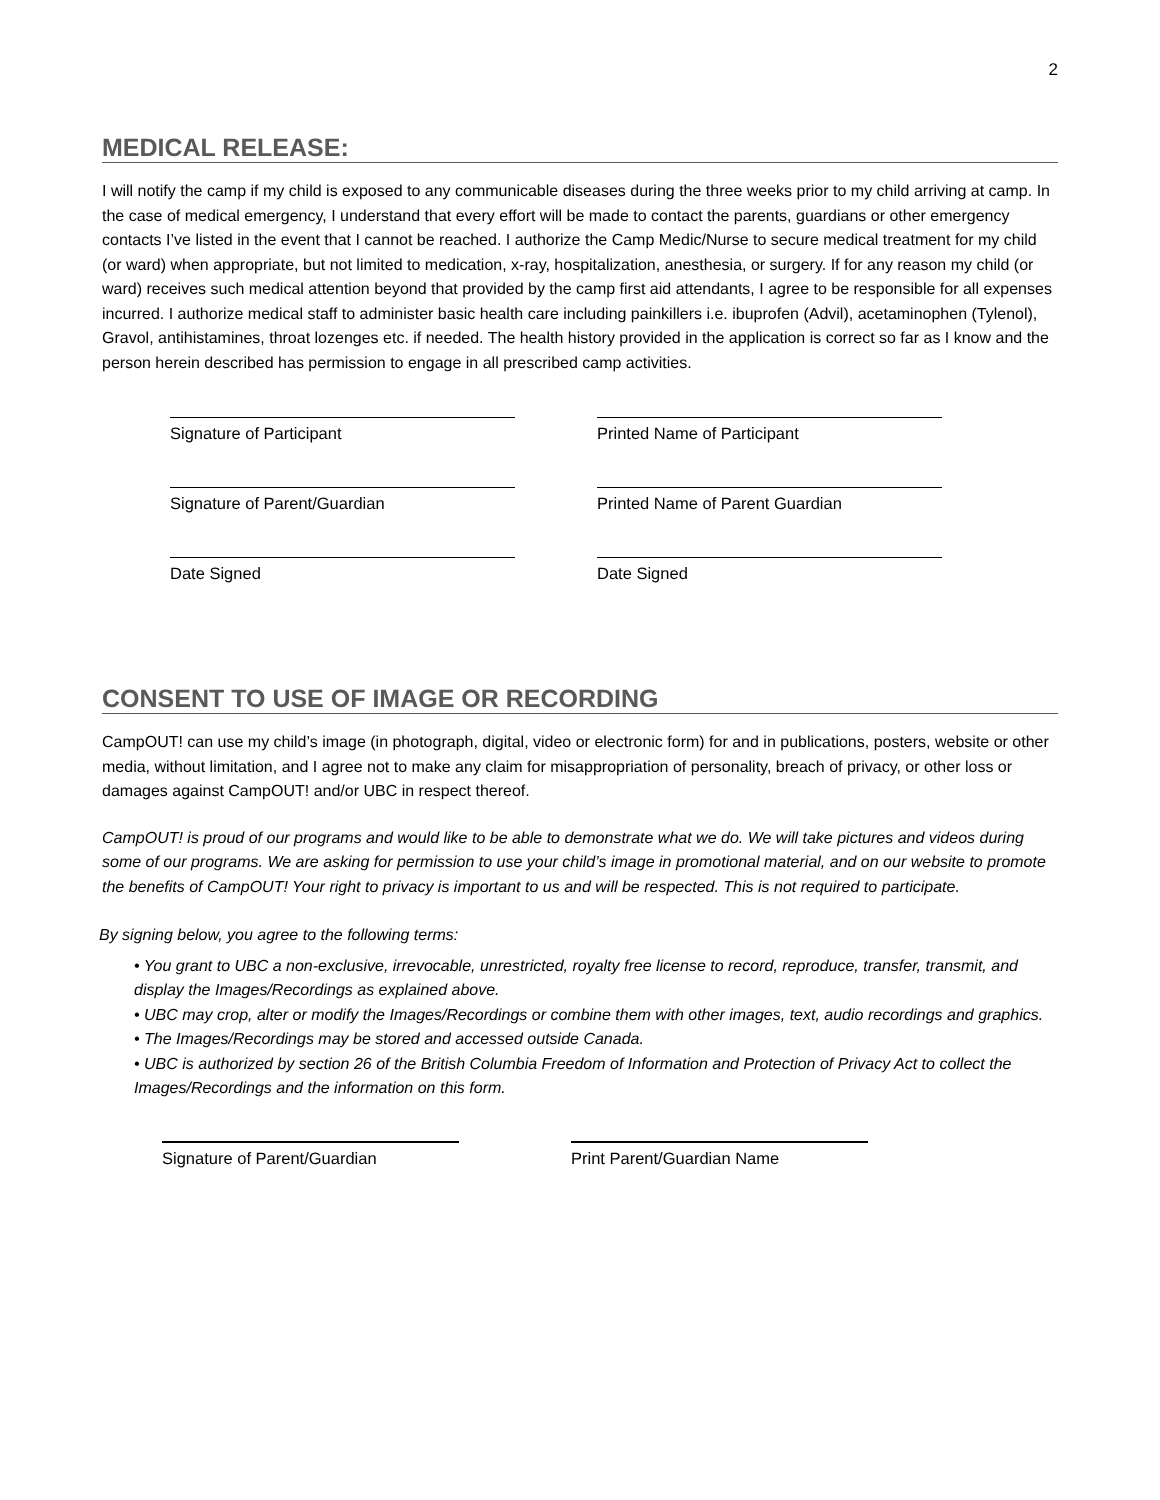2
MEDICAL RELEASE:
I will notify the camp if my child is exposed to any communicable diseases during the three weeks prior to my child arriving at camp. In the case of medical emergency, I understand that every effort will be made to contact the parents, guardians or other emergency contacts I’ve listed in the event that I cannot be reached. I authorize the Camp Medic/Nurse to secure medical treatment for my child (or ward) when appropriate, but not limited to medication, x-ray, hospitalization, anesthesia, or surgery. If for any reason my child (or ward) receives such medical attention beyond that provided by the camp first aid attendants, I agree to be responsible for all expenses incurred. I authorize medical staff to administer basic health care including painkillers i.e. ibuprofen (Advil), acetaminophen (Tylenol), Gravol, antihistamines, throat lozenges etc. if needed. The health history provided in the application is correct so far as I know and the person herein described has permission to engage in all prescribed camp activities.
Signature of Participant Printed Name of Participant
Signature of Parent/Guardian Printed Name of Parent Guardian
Date Signed Date Signed
CONSENT TO USE OF IMAGE OR RECORDING
CampOUT! can use my child’s image (in photograph, digital, video or electronic form) for and in publications, posters, website or other media, without limitation, and I agree not to make any claim for misappropriation of personality, breach of privacy, or other loss or damages against CampOUT! and/or UBC in respect thereof.
CampOUT! is proud of our programs and would like to be able to demonstrate what we do. We will take pictures and videos during some of our programs. We are asking for permission to use your child’s image in promotional material, and on our website to promote the benefits of CampOUT! Your right to privacy is important to us and will be respected. This is not required to participate.
By signing below, you agree to the following terms:
• You grant to UBC a non-exclusive, irrevocable, unrestricted, royalty free license to record, reproduce, transfer, transmit, and display the Images/Recordings as explained above.
• UBC may crop, alter or modify the Images/Recordings or combine them with other images, text, audio recordings and graphics.
• The Images/Recordings may be stored and accessed outside Canada.
• UBC is authorized by section 26 of the British Columbia Freedom of Information and Protection of Privacy Act to collect the Images/Recordings and the information on this form.
Signature of Parent/Guardian Print Parent/Guardian Name